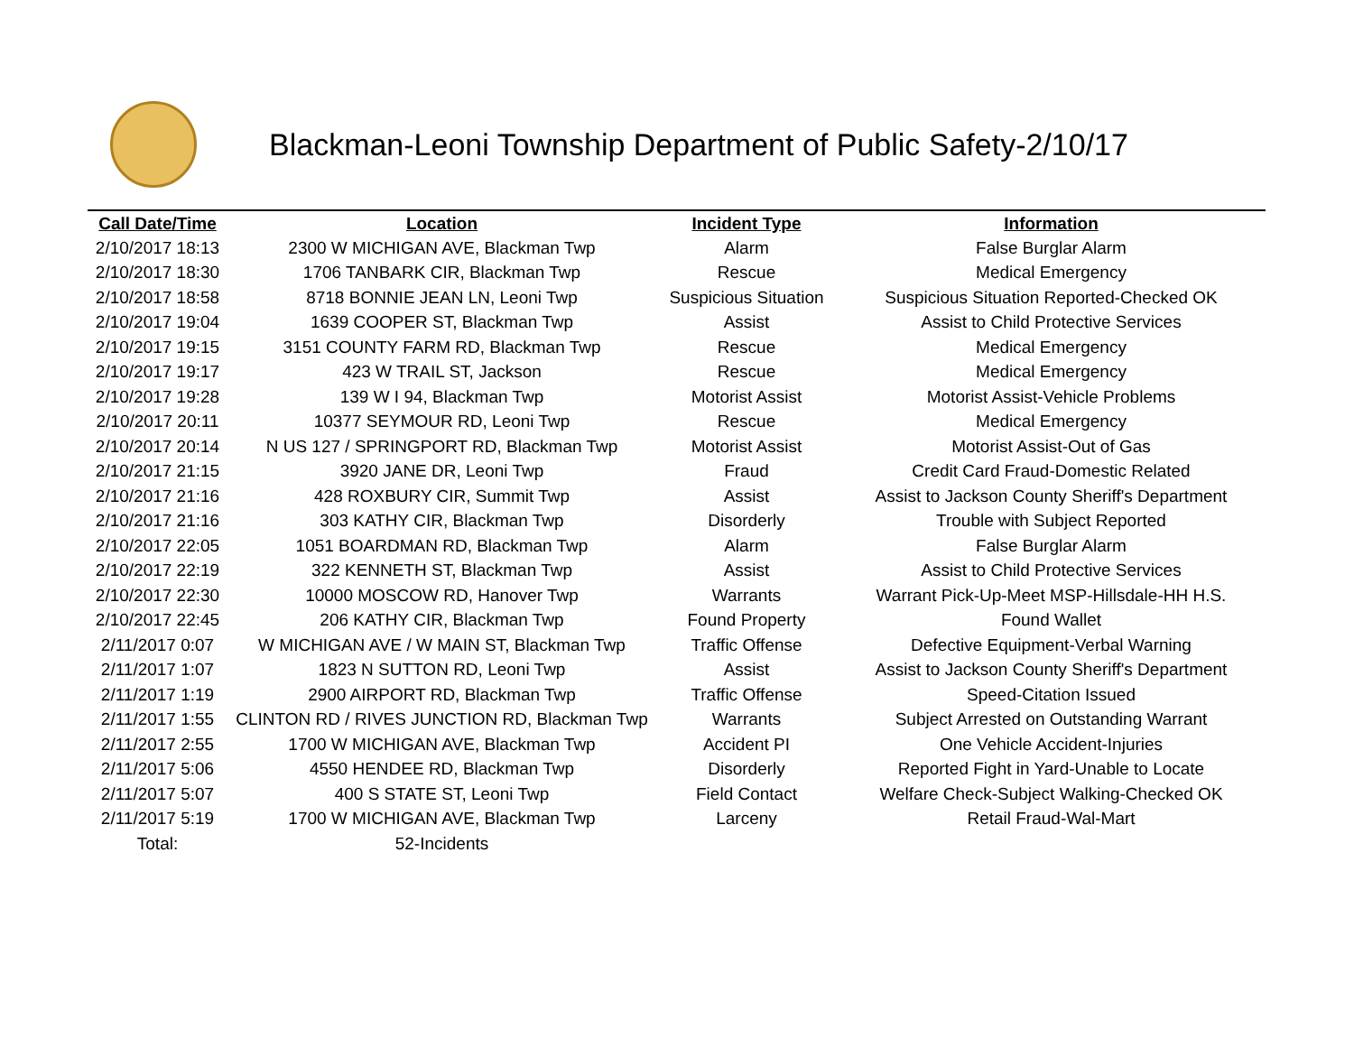Blackman-Leoni Township Department of Public Safety-2/10/17
| Call Date/Time | Location | Incident Type | Information |
| --- | --- | --- | --- |
| 2/10/2017 18:13 | 2300 W MICHIGAN AVE, Blackman Twp | Alarm | False Burglar Alarm |
| 2/10/2017 18:30 | 1706 TANBARK CIR, Blackman Twp | Rescue | Medical Emergency |
| 2/10/2017 18:58 | 8718 BONNIE JEAN LN, Leoni Twp | Suspicious Situation | Suspicious Situation Reported-Checked OK |
| 2/10/2017 19:04 | 1639 COOPER ST, Blackman Twp | Assist | Assist to Child Protective Services |
| 2/10/2017 19:15 | 3151 COUNTY FARM RD, Blackman Twp | Rescue | Medical Emergency |
| 2/10/2017 19:17 | 423 W TRAIL ST, Jackson | Rescue | Medical Emergency |
| 2/10/2017 19:28 | 139 W I 94, Blackman Twp | Motorist Assist | Motorist Assist-Vehicle Problems |
| 2/10/2017 20:11 | 10377 SEYMOUR RD, Leoni Twp | Rescue | Medical Emergency |
| 2/10/2017 20:14 | N US 127 / SPRINGPORT RD, Blackman Twp | Motorist Assist | Motorist Assist-Out of Gas |
| 2/10/2017 21:15 | 3920 JANE DR, Leoni Twp | Fraud | Credit Card Fraud-Domestic Related |
| 2/10/2017 21:16 | 428 ROXBURY CIR, Summit Twp | Assist | Assist to Jackson County Sheriff's Department |
| 2/10/2017 21:16 | 303 KATHY CIR, Blackman Twp | Disorderly | Trouble with Subject Reported |
| 2/10/2017 22:05 | 1051 BOARDMAN RD, Blackman Twp | Alarm | False Burglar Alarm |
| 2/10/2017 22:19 | 322 KENNETH ST, Blackman Twp | Assist | Assist to Child Protective Services |
| 2/10/2017 22:30 | 10000 MOSCOW RD, Hanover Twp | Warrants | Warrant Pick-Up-Meet MSP-Hillsdale-HH H.S. |
| 2/10/2017 22:45 | 206 KATHY CIR, Blackman Twp | Found Property | Found Wallet |
| 2/11/2017 0:07 | W MICHIGAN AVE / W MAIN ST, Blackman Twp | Traffic Offense | Defective Equipment-Verbal Warning |
| 2/11/2017 1:07 | 1823 N SUTTON RD, Leoni Twp | Assist | Assist to Jackson County Sheriff's Department |
| 2/11/2017 1:19 | 2900 AIRPORT RD, Blackman Twp | Traffic Offense | Speed-Citation Issued |
| 2/11/2017 1:55 | CLINTON RD / RIVES JUNCTION RD, Blackman Twp | Warrants | Subject Arrested on Outstanding Warrant |
| 2/11/2017 2:55 | 1700 W MICHIGAN AVE, Blackman Twp | Accident PI | One Vehicle Accident-Injuries |
| 2/11/2017 5:06 | 4550 HENDEE RD, Blackman Twp | Disorderly | Reported Fight in Yard-Unable to Locate |
| 2/11/2017 5:07 | 400 S STATE ST, Leoni Twp | Field Contact | Welfare Check-Subject Walking-Checked OK |
| 2/11/2017 5:19 | 1700 W MICHIGAN AVE, Blackman Twp | Larceny | Retail Fraud-Wal-Mart |
| Total: | 52-Incidents | | |